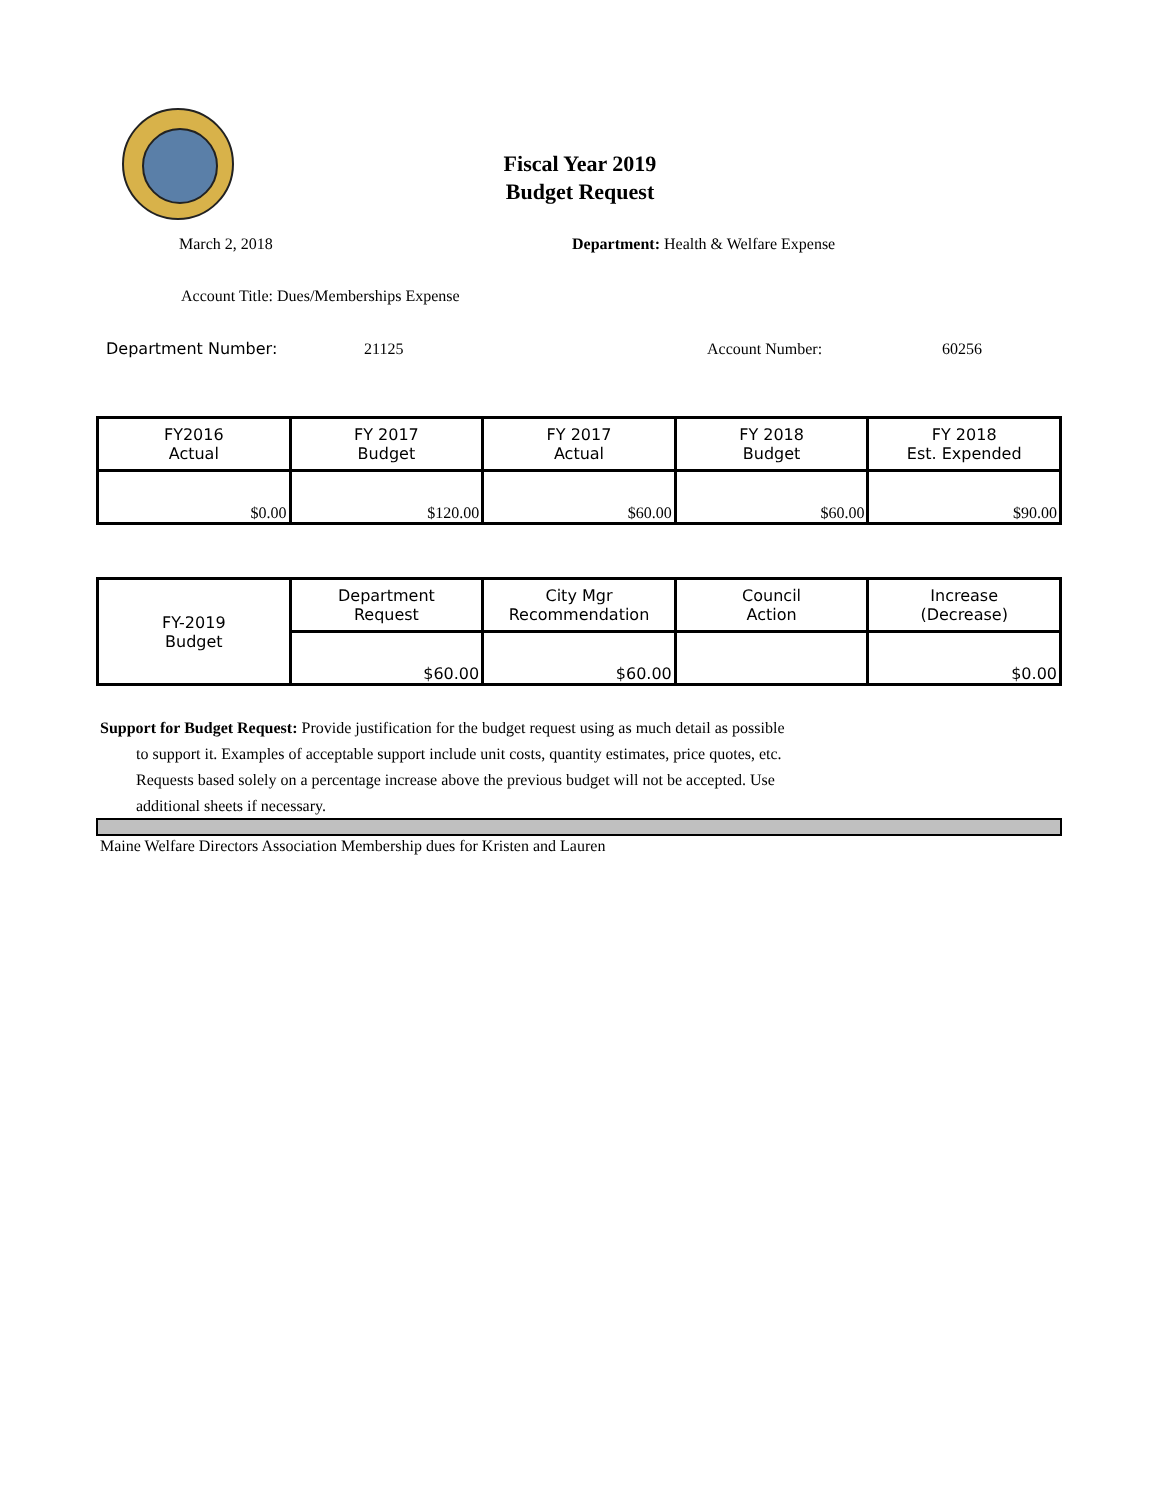Fiscal Year 2019
Budget Request
March 2, 2018
Department: Health & Welfare Expense
Account Title: Dues/Memberships Expense
Department Number: 21125 Account Number: 60256
| FY2016 Actual | FY 2017 Budget | FY 2017 Actual | FY 2018 Budget | FY 2018 Est. Expended |
| $0.00 | $120.00 | $60.00 | $60.00 | $90.00 |
| FY-2019 Budget | Department Request | City Mgr Recommendation | Council Action | Increase (Decrease) |
| | $60.00 | $60.00 | | $0.00 |
Support for Budget Request: Provide justification for the budget request using as much detail as possible
to support it. Examples of acceptable support include unit costs, quantity estimates, price quotes, etc.
Requests based solely on a percentage increase above the previous budget will not be accepted. Use
additional sheets if necessary.
Maine Welfare Directors Association Membership dues for Kristen and Lauren